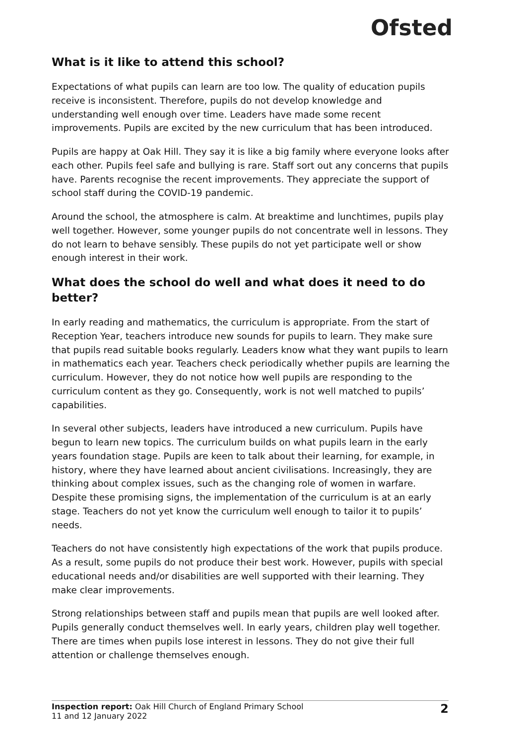Ofsted
What is it like to attend this school?
Expectations of what pupils can learn are too low. The quality of education pupils receive is inconsistent. Therefore, pupils do not develop knowledge and understanding well enough over time. Leaders have made some recent improvements. Pupils are excited by the new curriculum that has been introduced.
Pupils are happy at Oak Hill. They say it is like a big family where everyone looks after each other. Pupils feel safe and bullying is rare. Staff sort out any concerns that pupils have. Parents recognise the recent improvements. They appreciate the support of school staff during the COVID-19 pandemic.
Around the school, the atmosphere is calm. At breaktime and lunchtimes, pupils play well together. However, some younger pupils do not concentrate well in lessons. They do not learn to behave sensibly. These pupils do not yet participate well or show enough interest in their work.
What does the school do well and what does it need to do better?
In early reading and mathematics, the curriculum is appropriate. From the start of Reception Year, teachers introduce new sounds for pupils to learn. They make sure that pupils read suitable books regularly. Leaders know what they want pupils to learn in mathematics each year. Teachers check periodically whether pupils are learning the curriculum. However, they do not notice how well pupils are responding to the curriculum content as they go. Consequently, work is not well matched to pupils’ capabilities.
In several other subjects, leaders have introduced a new curriculum. Pupils have begun to learn new topics. The curriculum builds on what pupils learn in the early years foundation stage. Pupils are keen to talk about their learning, for example, in history, where they have learned about ancient civilisations. Increasingly, they are thinking about complex issues, such as the changing role of women in warfare. Despite these promising signs, the implementation of the curriculum is at an early stage. Teachers do not yet know the curriculum well enough to tailor it to pupils’ needs.
Teachers do not have consistently high expectations of the work that pupils produce. As a result, some pupils do not produce their best work. However, pupils with special educational needs and/or disabilities are well supported with their learning. They make clear improvements.
Strong relationships between staff and pupils mean that pupils are well looked after. Pupils generally conduct themselves well. In early years, children play well together. There are times when pupils lose interest in lessons. They do not give their full attention or challenge themselves enough.
Inspection report: Oak Hill Church of England Primary School
11 and 12 January 2022
2